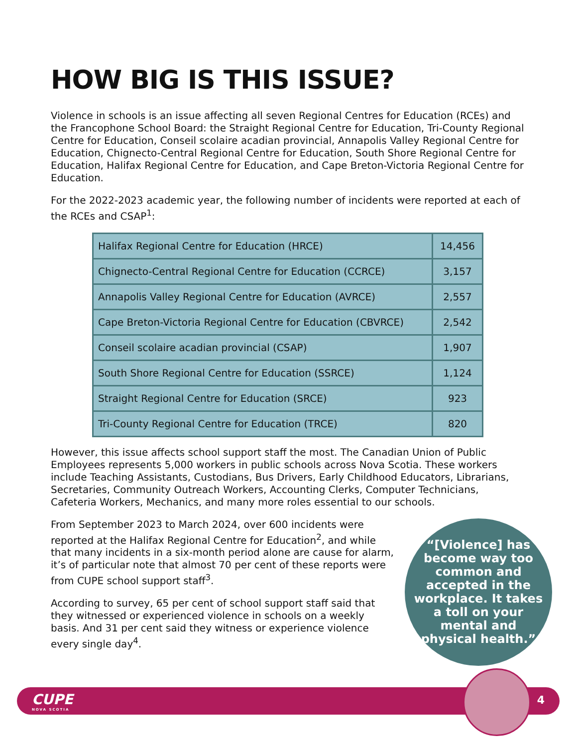HOW BIG IS THIS ISSUE?
Violence in schools is an issue affecting all seven Regional Centres for Education (RCEs) and the Francophone School Board: the Straight Regional Centre for Education, Tri-County Regional Centre for Education, Conseil scolaire acadian provincial, Annapolis Valley Regional Centre for Education, Chignecto-Central Regional Centre for Education, South Shore Regional Centre for Education, Halifax Regional Centre for Education, and Cape Breton-Victoria Regional Centre for Education.
For the 2022-2023 academic year, the following number of incidents were reported at each of the RCEs and CSAP<sup>1</sup>:
| Halifax Regional Centre for Education (HRCE) | 14,456 |
| Chignecto-Central Regional Centre for Education (CCRCE) | 3,157 |
| Annapolis Valley Regional Centre for Education (AVRCE) | 2,557 |
| Cape Breton-Victoria Regional Centre for Education (CBVRCE) | 2,542 |
| Conseil scolaire acadian provincial (CSAP) | 1,907 |
| South Shore Regional Centre for Education (SSRCE) | 1,124 |
| Straight Regional Centre for Education (SRCE) | 923 |
| Tri-County Regional Centre for Education (TRCE) | 820 |
However, this issue affects school support staff the most. The Canadian Union of Public Employees represents 5,000 workers in public schools across Nova Scotia. These workers include Teaching Assistants, Custodians, Bus Drivers, Early Childhood Educators, Librarians, Secretaries, Community Outreach Workers, Accounting Clerks, Computer Technicians, Cafeteria Workers, Mechanics, and many more roles essential to our schools.
From September 2023 to March 2024, over 600 incidents were reported at the Halifax Regional Centre for Education<sup>2</sup>, and while that many incidents in a six-month period alone are cause for alarm, it’s of particular note that almost 70 per cent of these reports were from CUPE school support staff<sup>3</sup>.
According to survey, 65 per cent of school support staff said that they witnessed or experienced violence in schools on a weekly basis. And 31 per cent said they witness or experience violence every single day<sup>4</sup>.
“[Violence] has become way too common and accepted in the workplace. It takes a toll on your mental and physical health.”
CUPE
NOVA SCOTIA
4